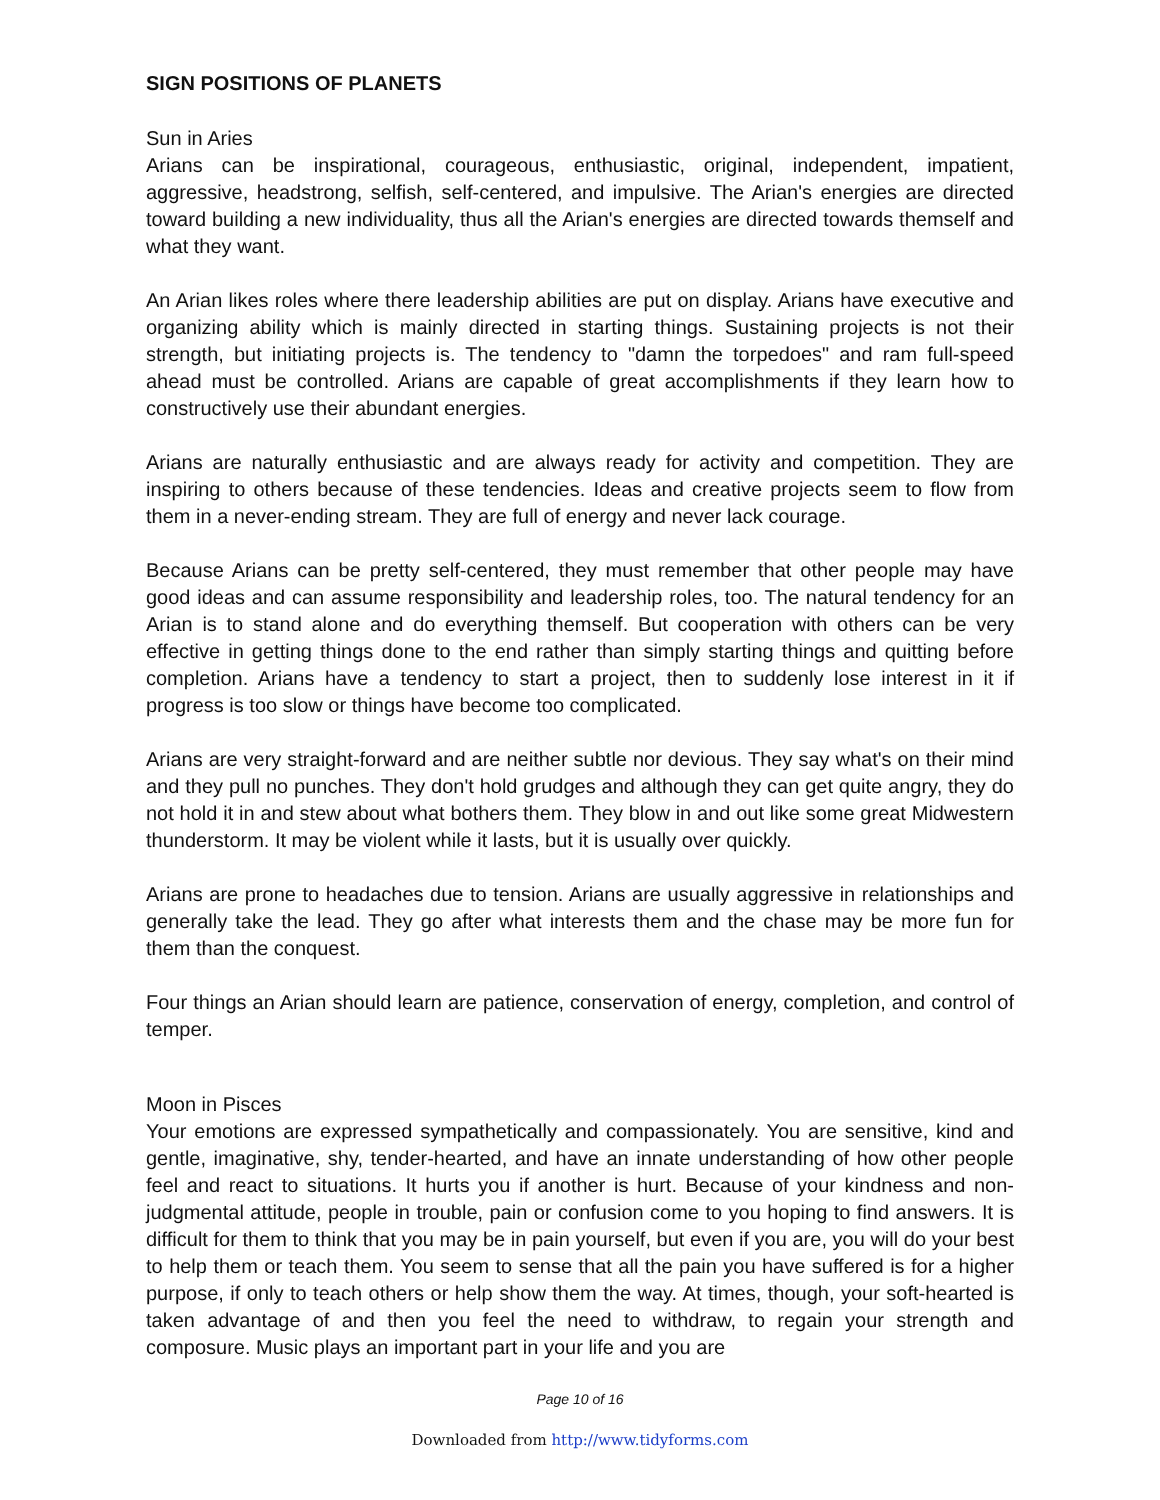SIGN POSITIONS OF PLANETS
Sun in Aries
Arians can be inspirational, courageous, enthusiastic, original, independent, impatient, aggressive, headstrong, selfish, self-centered, and impulsive. The Arian's energies are directed toward building a new individuality, thus all the Arian's energies are directed towards themself and what they want.
An Arian likes roles where there leadership abilities are put on display. Arians have executive and organizing ability which is mainly directed in starting things. Sustaining projects is not their strength, but initiating projects is. The tendency to "damn the torpedoes" and ram full-speed ahead must be controlled. Arians are capable of great accomplishments if they learn how to constructively use their abundant energies.
Arians are naturally enthusiastic and are always ready for activity and competition. They are inspiring to others because of these tendencies. Ideas and creative projects seem to flow from them in a never-ending stream. They are full of energy and never lack courage.
Because Arians can be pretty self-centered, they must remember that other people may have good ideas and can assume responsibility and leadership roles, too. The natural tendency for an Arian is to stand alone and do everything themself. But cooperation with others can be very effective in getting things done to the end rather than simply starting things and quitting before completion. Arians have a tendency to start a project, then to suddenly lose interest in it if progress is too slow or things have become too complicated.
Arians are very straight-forward and are neither subtle nor devious. They say what's on their mind and they pull no punches. They don't hold grudges and although they can get quite angry, they do not hold it in and stew about what bothers them. They blow in and out like some great Midwestern thunderstorm. It may be violent while it lasts, but it is usually over quickly.
Arians are prone to headaches due to tension. Arians are usually aggressive in relationships and generally take the lead. They go after what interests them and the chase may be more fun for them than the conquest.
Four things an Arian should learn are patience, conservation of energy, completion, and control of temper.
Moon in Pisces
Your emotions are expressed sympathetically and compassionately. You are sensitive, kind and gentle, imaginative, shy, tender-hearted, and have an innate understanding of how other people feel and react to situations. It hurts you if another is hurt. Because of your kindness and non-judgmental attitude, people in trouble, pain or confusion come to you hoping to find answers. It is difficult for them to think that you may be in pain yourself, but even if you are, you will do your best to help them or teach them. You seem to sense that all the pain you have suffered is for a higher purpose, if only to teach others or help show them the way. At times, though, your soft-hearted is taken advantage of and then you feel the need to withdraw, to regain your strength and composure. Music plays an important part in your life and you are
Page 10 of 16
Downloaded from http://www.tidyforms.com